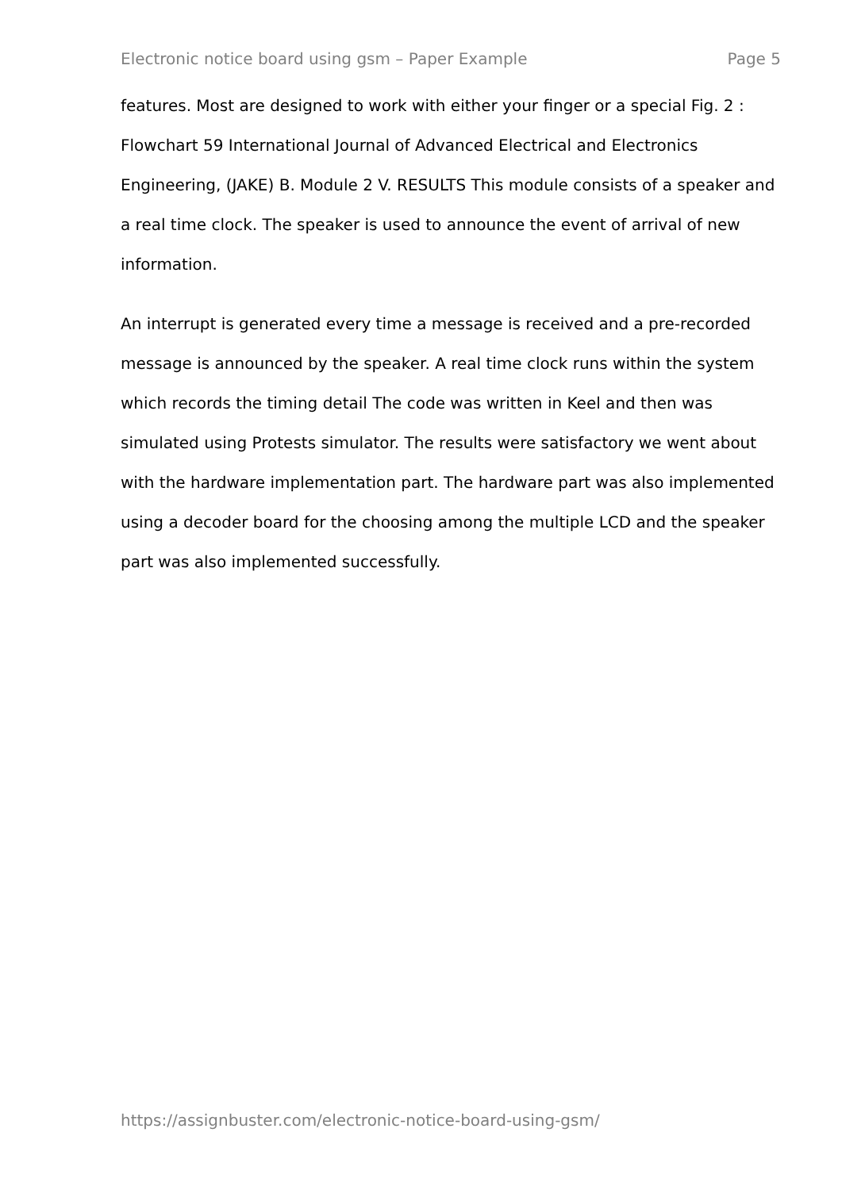Electronic notice board using gsm – Paper Example Page 5
features. Most are designed to work with either your finger or a special Fig. 2 : Flowchart 59 International Journal of Advanced Electrical and Electronics Engineering, (JAKE) B. Module 2 V. RESULTS This module consists of a speaker and a real time clock. The speaker is used to announce the event of arrival of new information.
An interrupt is generated every time a message is received and a pre-recorded message is announced by the speaker. A real time clock runs within the system which records the timing detail The code was written in Keel and then was simulated using Protests simulator. The results were satisfactory we went about with the hardware implementation part. The hardware part was also implemented using a decoder board for the choosing among the multiple LCD and the speaker part was also implemented successfully.
https://assignbuster.com/electronic-notice-board-using-gsm/